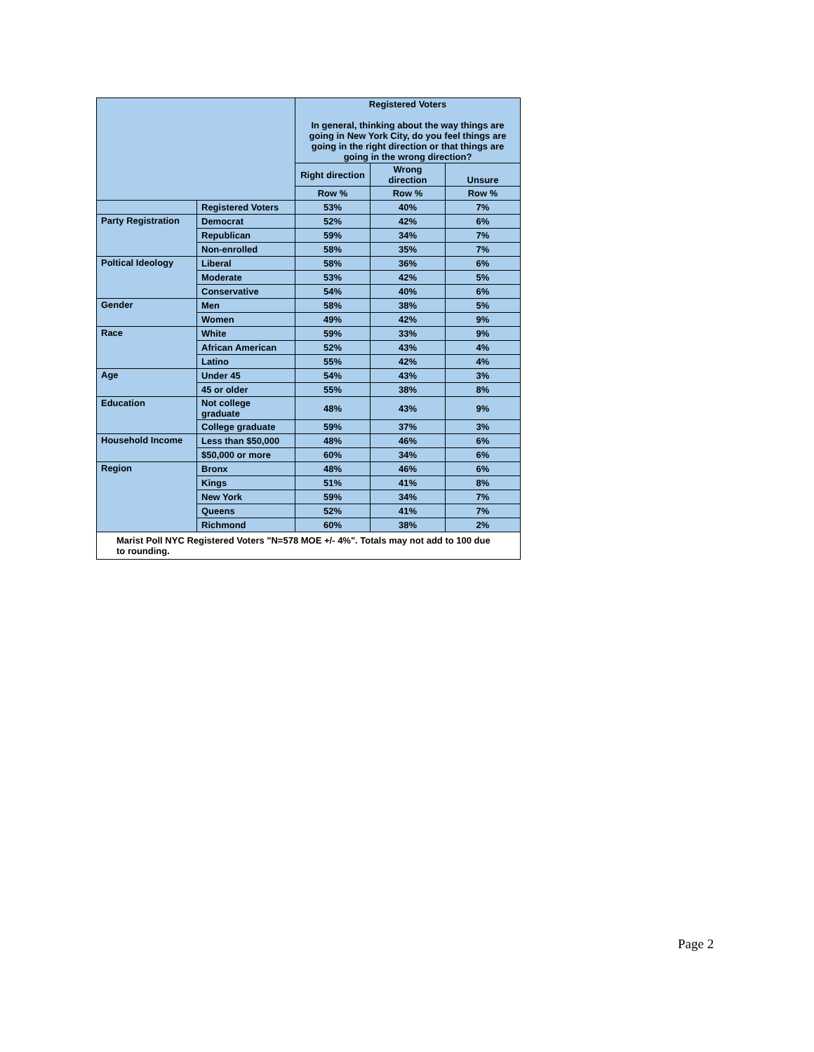| | | Registered Voters In general, thinking about the way things are going in New York City, do you feel things are going in the right direction or that things are going in the wrong direction? | | |
| --- | --- | --- | --- | --- |
| | | Right direction | Wrong direction | Unsure |
| | | Row % | Row % | Row % |
| | Registered Voters | 53% | 40% | 7% |
| Party Registration | Democrat | 52% | 42% | 6% |
| | Republican | 59% | 34% | 7% |
| | Non-enrolled | 58% | 35% | 7% |
| Poltical Ideology | Liberal | 58% | 36% | 6% |
| | Moderate | 53% | 42% | 5% |
| | Conservative | 54% | 40% | 6% |
| Gender | Men | 58% | 38% | 5% |
| | Women | 49% | 42% | 9% |
| Race | White | 59% | 33% | 9% |
| | African American | 52% | 43% | 4% |
| | Latino | 55% | 42% | 4% |
| Age | Under 45 | 54% | 43% | 3% |
| | 45 or older | 55% | 38% | 8% |
| Education | Not college graduate | 48% | 43% | 9% |
| | College graduate | 59% | 37% | 3% |
| Household Income | Less than $50,000 | 48% | 46% | 6% |
| | $50,000 or more | 60% | 34% | 6% |
| Region | Bronx | 48% | 46% | 6% |
| | Kings | 51% | 41% | 8% |
| | New York | 59% | 34% | 7% |
| | Queens | 52% | 41% | 7% |
| | Richmond | 60% | 38% | 2% |
| Marist Poll NYC Registered Voters "N=578 MOE +/- 4%". Totals may not add to 100 due to rounding. | | | | |
Page 2